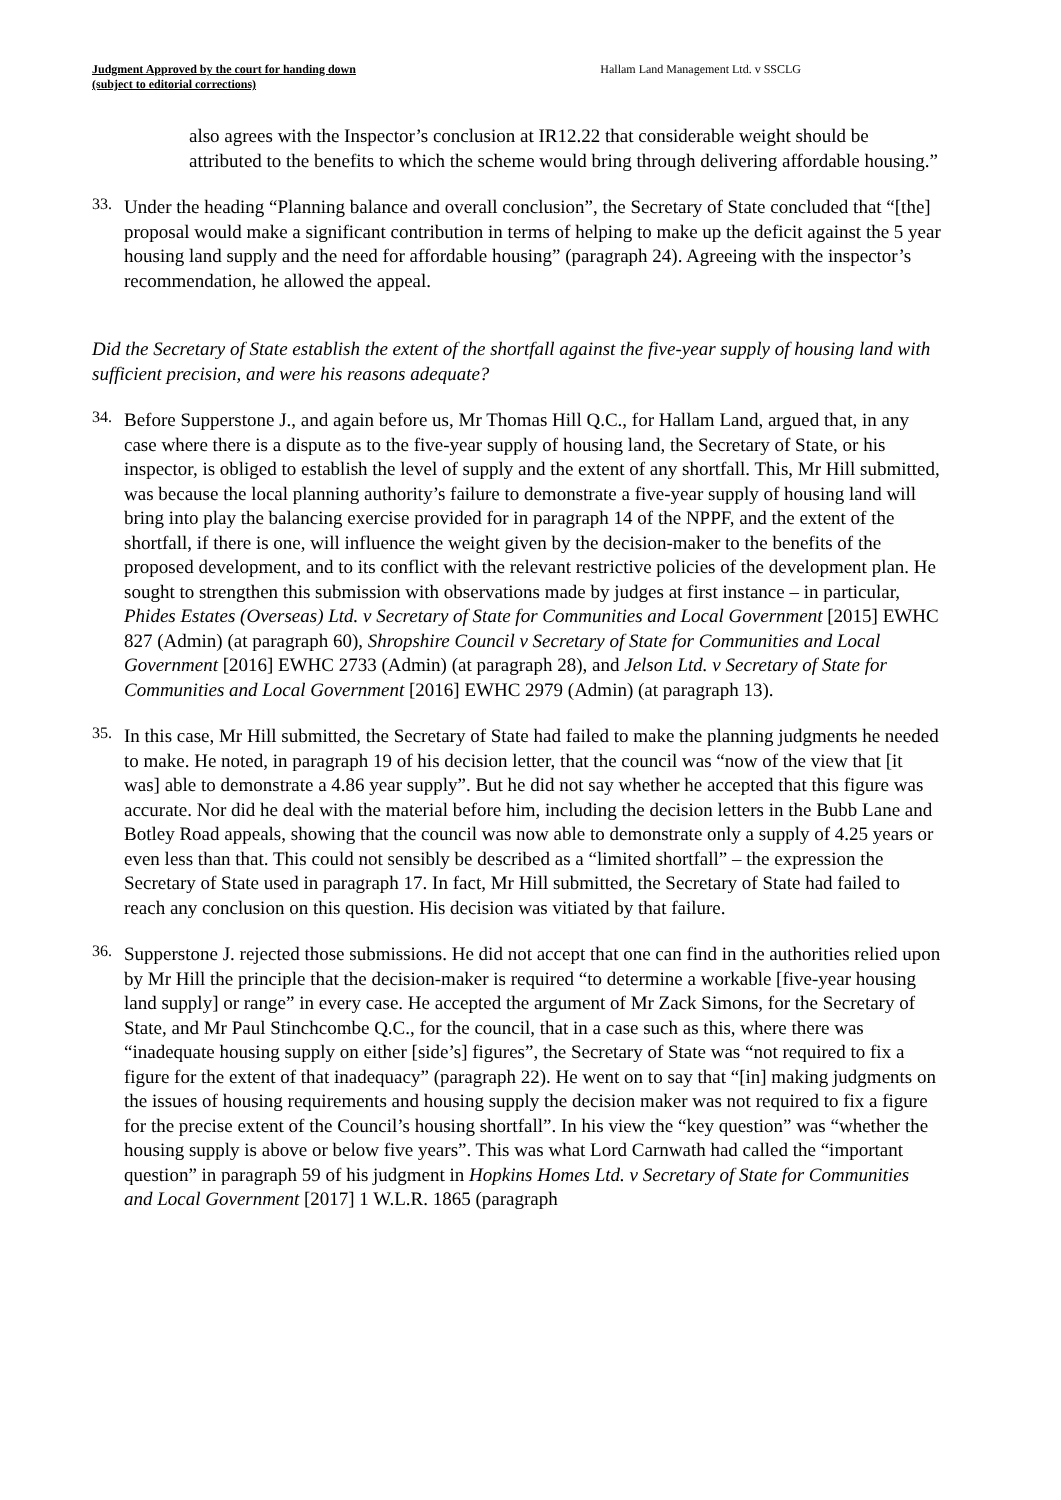Judgment Approved by the court for handing down
(subject to editorial corrections)
Hallam Land Management Ltd. v SSCLG
also agrees with the Inspector’s conclusion at IR12.22 that considerable weight should be attributed to the benefits to which the scheme would bring through delivering affordable housing.”
33.
Under the heading “Planning balance and overall conclusion”, the Secretary of State concluded that “[the] proposal would make a significant contribution in terms of helping to make up the deficit against the 5 year housing land supply and the need for affordable housing” (paragraph 24). Agreeing with the inspector’s recommendation, he allowed the appeal.
Did the Secretary of State establish the extent of the shortfall against the five-year supply of housing land with sufficient precision, and were his reasons adequate?
34.
Before Supperstone J., and again before us, Mr Thomas Hill Q.C., for Hallam Land, argued that, in any case where there is a dispute as to the five-year supply of housing land, the Secretary of State, or his inspector, is obliged to establish the level of supply and the extent of any shortfall. This, Mr Hill submitted, was because the local planning authority’s failure to demonstrate a five-year supply of housing land will bring into play the balancing exercise provided for in paragraph 14 of the NPPF, and the extent of the shortfall, if there is one, will influence the weight given by the decision-maker to the benefits of the proposed development, and to its conflict with the relevant restrictive policies of the development plan. He sought to strengthen this submission with observations made by judges at first instance – in particular, Phides Estates (Overseas) Ltd. v Secretary of State for Communities and Local Government [2015] EWHC 827 (Admin) (at paragraph 60), Shropshire Council v Secretary of State for Communities and Local Government [2016] EWHC 2733 (Admin) (at paragraph 28), and Jelson Ltd. v Secretary of State for Communities and Local Government [2016] EWHC 2979 (Admin) (at paragraph 13).
35.
In this case, Mr Hill submitted, the Secretary of State had failed to make the planning judgments he needed to make. He noted, in paragraph 19 of his decision letter, that the council was “now of the view that [it was] able to demonstrate a 4.86 year supply”. But he did not say whether he accepted that this figure was accurate. Nor did he deal with the material before him, including the decision letters in the Bubb Lane and Botley Road appeals, showing that the council was now able to demonstrate only a supply of 4.25 years or even less than that. This could not sensibly be described as a “limited shortfall” – the expression the Secretary of State used in paragraph 17. In fact, Mr Hill submitted, the Secretary of State had failed to reach any conclusion on this question. His decision was vitiated by that failure.
36.
Supperstone J. rejected those submissions. He did not accept that one can find in the authorities relied upon by Mr Hill the principle that the decision-maker is required “to determine a workable [five-year housing land supply] or range” in every case. He accepted the argument of Mr Zack Simons, for the Secretary of State, and Mr Paul Stinchcombe Q.C., for the council, that in a case such as this, where there was “inadequate housing supply on either [side’s] figures”, the Secretary of State was “not required to fix a figure for the extent of that inadequacy” (paragraph 22). He went on to say that “[in] making judgments on the issues of housing requirements and housing supply the decision maker was not required to fix a figure for the precise extent of the Council’s housing shortfall”. In his view the “key question” was “whether the housing supply is above or below five years”. This was what Lord Carnwath had called the “important question” in paragraph 59 of his judgment in Hopkins Homes Ltd. v Secretary of State for Communities and Local Government [2017] 1 W.L.R. 1865 (paragraph